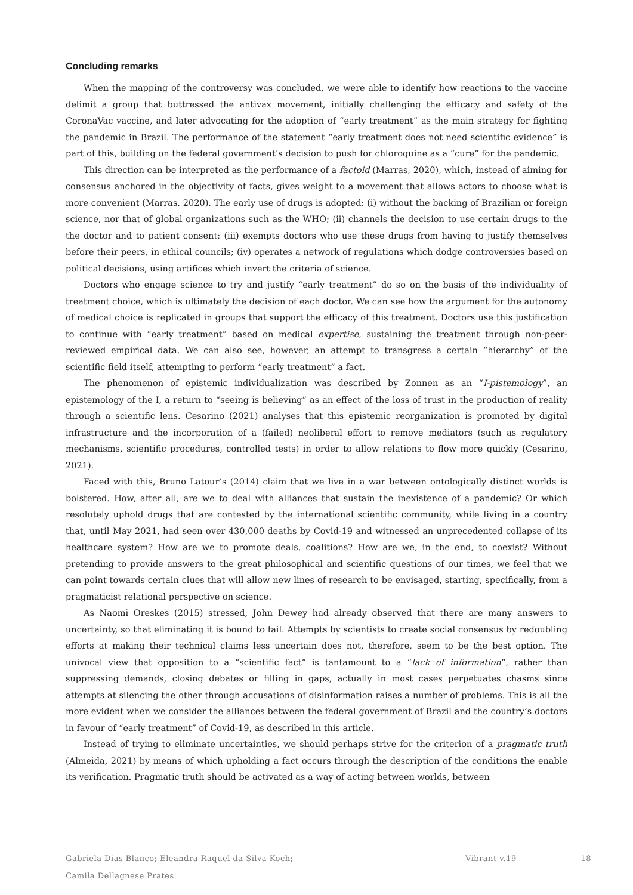Concluding remarks
When the mapping of the controversy was concluded, we were able to identify how reactions to the vaccine delimit a group that buttressed the antivax movement, initially challenging the efficacy and safety of the CoronaVac vaccine, and later advocating for the adoption of “early treatment” as the main strategy for fighting the pandemic in Brazil. The performance of the statement “early treatment does not need scientific evidence” is part of this, building on the federal government’s decision to push for chloroquine as a “cure” for the pandemic.
This direction can be interpreted as the performance of a factoid (Marras, 2020), which, instead of aiming for consensus anchored in the objectivity of facts, gives weight to a movement that allows actors to choose what is more convenient (Marras, 2020). The early use of drugs is adopted: (i) without the backing of Brazilian or foreign science, nor that of global organizations such as the WHO; (ii) channels the decision to use certain drugs to the the doctor and to patient consent; (iii) exempts doctors who use these drugs from having to justify themselves before their peers, in ethical councils; (iv) operates a network of regulations which dodge controversies based on political decisions, using artifices which invert the criteria of science.
Doctors who engage science to try and justify “early treatment” do so on the basis of the individuality of treatment choice, which is ultimately the decision of each doctor. We can see how the argument for the autonomy of medical choice is replicated in groups that support the efficacy of this treatment. Doctors use this justification to continue with “early treatment” based on medical expertise, sustaining the treatment through non-peer-reviewed empirical data. We can also see, however, an attempt to transgress a certain “hierarchy” of the scientific field itself, attempting to perform “early treatment” a fact.
The phenomenon of epistemic individualization was described by Zonnen as an “I-pistemology”, an epistemology of the I, a return to “seeing is believing” as an effect of the loss of trust in the production of reality through a scientific lens. Cesarino (2021) analyses that this epistemic reorganization is promoted by digital infrastructure and the incorporation of a (failed) neoliberal effort to remove mediators (such as regulatory mechanisms, scientific procedures, controlled tests) in order to allow relations to flow more quickly (Cesarino, 2021).
Faced with this, Bruno Latour’s (2014) claim that we live in a war between ontologically distinct worlds is bolstered. How, after all, are we to deal with alliances that sustain the inexistence of a pandemic? Or which resolutely uphold drugs that are contested by the international scientific community, while living in a country that, until May 2021, had seen over 430,000 deaths by Covid-19 and witnessed an unprecedented collapse of its healthcare system? How are we to promote deals, coalitions? How are we, in the end, to coexist? Without pretending to provide answers to the great philosophical and scientific questions of our times, we feel that we can point towards certain clues that will allow new lines of research to be envisaged, starting, specifically, from a pragmaticist relational perspective on science.
As Naomi Oreskes (2015) stressed, John Dewey had already observed that there are many answers to uncertainty, so that eliminating it is bound to fail. Attempts by scientists to create social consensus by redoubling efforts at making their technical claims less uncertain does not, therefore, seem to be the best option. The univocal view that opposition to a “scientific fact” is tantamount to a “lack of information”, rather than suppressing demands, closing debates or filling in gaps, actually in most cases perpetuates chasms since attempts at silencing the other through accusations of disinformation raises a number of problems. This is all the more evident when we consider the alliances between the federal government of Brazil and the country’s doctors in favour of “early treatment” of Covid-19, as described in this article.
Instead of trying to eliminate uncertainties, we should perhaps strive for the criterion of a pragmatic truth (Almeida, 2021) by means of which upholding a fact occurs through the description of the conditions the enable its verification. Pragmatic truth should be activated as a way of acting between worlds, between
Gabriela Dias Blanco; Eleandra Raquel da Silva Koch;
Camila Dellagnese Prates
Vibrant v.19 18